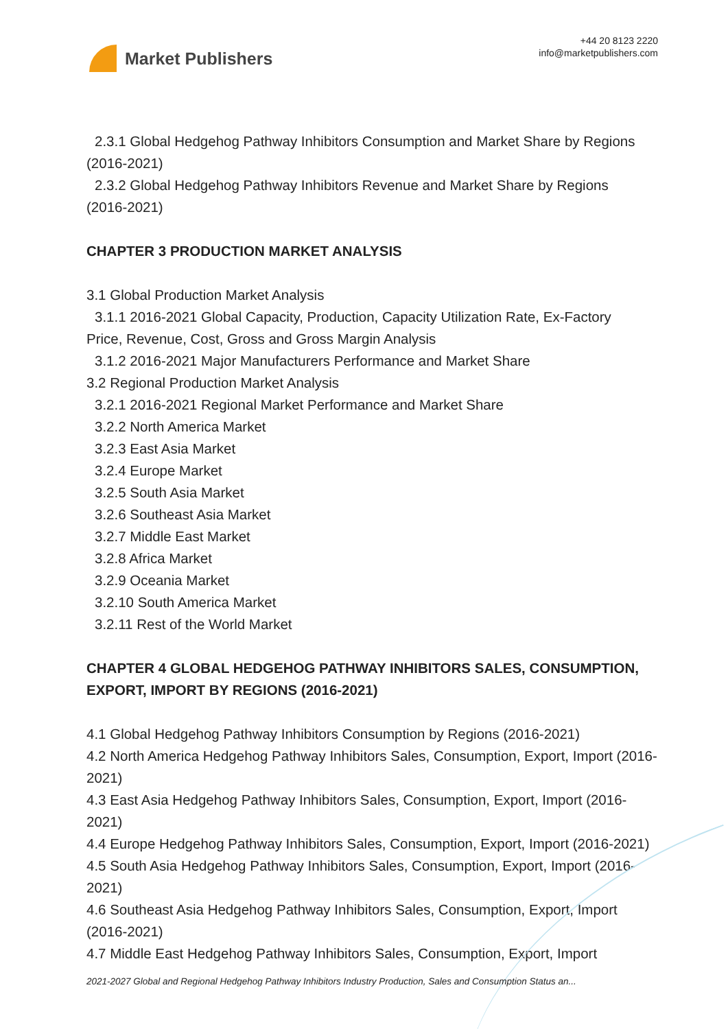Market Publishers
+44 20 8123 2220
info@marketpublishers.com
2.3.1 Global Hedgehog Pathway Inhibitors Consumption and Market Share by Regions
(2016-2021)
2.3.2 Global Hedgehog Pathway Inhibitors Revenue and Market Share by Regions
(2016-2021)
CHAPTER 3 PRODUCTION MARKET ANALYSIS
3.1 Global Production Market Analysis
3.1.1 2016-2021 Global Capacity, Production, Capacity Utilization Rate, Ex-Factory
Price, Revenue, Cost, Gross and Gross Margin Analysis
3.1.2 2016-2021 Major Manufacturers Performance and Market Share
3.2 Regional Production Market Analysis
3.2.1 2016-2021 Regional Market Performance and Market Share
3.2.2 North America Market
3.2.3 East Asia Market
3.2.4 Europe Market
3.2.5 South Asia Market
3.2.6 Southeast Asia Market
3.2.7 Middle East Market
3.2.8 Africa Market
3.2.9 Oceania Market
3.2.10 South America Market
3.2.11 Rest of the World Market
CHAPTER 4 GLOBAL HEDGEHOG PATHWAY INHIBITORS SALES, CONSUMPTION, EXPORT, IMPORT BY REGIONS (2016-2021)
4.1 Global Hedgehog Pathway Inhibitors Consumption by Regions (2016-2021)
4.2 North America Hedgehog Pathway Inhibitors Sales, Consumption, Export, Import (2016-2021)
4.3 East Asia Hedgehog Pathway Inhibitors Sales, Consumption, Export, Import (2016-2021)
4.4 Europe Hedgehog Pathway Inhibitors Sales, Consumption, Export, Import (2016-2021)
4.5 South Asia Hedgehog Pathway Inhibitors Sales, Consumption, Export, Import (2016-2021)
4.6 Southeast Asia Hedgehog Pathway Inhibitors Sales, Consumption, Export, Import (2016-2021)
4.7 Middle East Hedgehog Pathway Inhibitors Sales, Consumption, Export, Import
2021-2027 Global and Regional Hedgehog Pathway Inhibitors Industry Production, Sales and Consumption Status an...